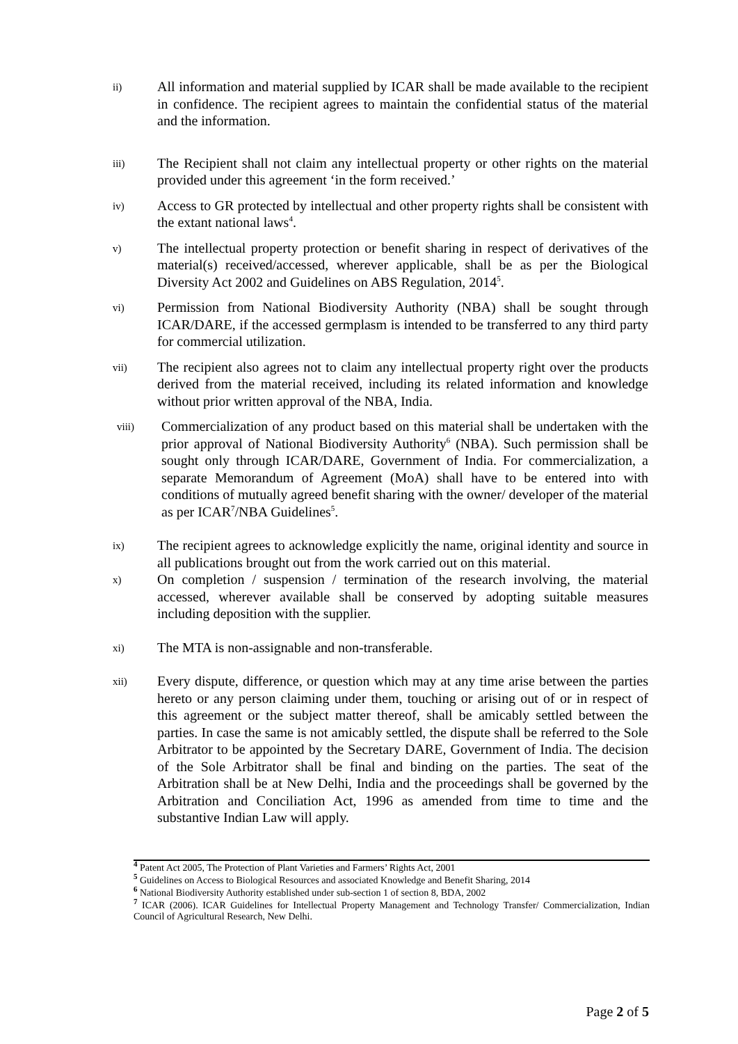ii) All information and material supplied by ICAR shall be made available to the recipient in confidence. The recipient agrees to maintain the confidential status of the material and the information.
iii) The Recipient shall not claim any intellectual property or other rights on the material provided under this agreement ‘in the form received.’
iv) Access to GR protected by intellectual and other property rights shall be consistent with the extant national laws<sup>4</sup>.
v) The intellectual property protection or benefit sharing in respect of derivatives of the material(s) received/accessed, wherever applicable, shall be as per the Biological Diversity Act 2002 and Guidelines on ABS Regulation, 2014<sup>5</sup>.
vi) Permission from National Biodiversity Authority (NBA) shall be sought through ICAR/DARE, if the accessed germplasm is intended to be transferred to any third party for commercial utilization.
vii) The recipient also agrees not to claim any intellectual property right over the products derived from the material received, including its related information and knowledge without prior written approval of the NBA, India.
viii) Commercialization of any product based on this material shall be undertaken with the prior approval of National Biodiversity Authority<sup>6</sup> (NBA). Such permission shall be sought only through ICAR/DARE, Government of India. For commercialization, a separate Memorandum of Agreement (MoA) shall have to be entered into with conditions of mutually agreed benefit sharing with the owner/ developer of the material as per ICAR<sup>7</sup>/NBA Guidelines<sup>5</sup>.
ix) The recipient agrees to acknowledge explicitly the name, original identity and source in all publications brought out from the work carried out on this material.
x) On completion / suspension / termination of the research involving, the material accessed, wherever available shall be conserved by adopting suitable measures including deposition with the supplier.
xi) The MTA is non-assignable and non-transferable.
xii) Every dispute, difference, or question which may at any time arise between the parties hereto or any person claiming under them, touching or arising out of or in respect of this agreement or the subject matter thereof, shall be amicably settled between the parties. In case the same is not amicably settled, the dispute shall be referred to the Sole Arbitrator to be appointed by the Secretary DARE, Government of India. The decision of the Sole Arbitrator shall be final and binding on the parties. The seat of the Arbitration shall be at New Delhi, India and the proceedings shall be governed by the Arbitration and Conciliation Act, 1996 as amended from time to time and the substantive Indian Law will apply.
<sup>4</sup> Patent Act 2005, The Protection of Plant Varieties and Farmers’ Rights Act, 2001
<sup>5</sup> Guidelines on Access to Biological Resources and associated Knowledge and Benefit Sharing, 2014
<sup>6</sup> National Biodiversity Authority established under sub-section 1 of section 8, BDA, 2002
<sup>7</sup> ICAR (2006). ICAR Guidelines for Intellectual Property Management and Technology Transfer/ Commercialization, Indian Council of Agricultural Research, New Delhi.
Page 2 of 5